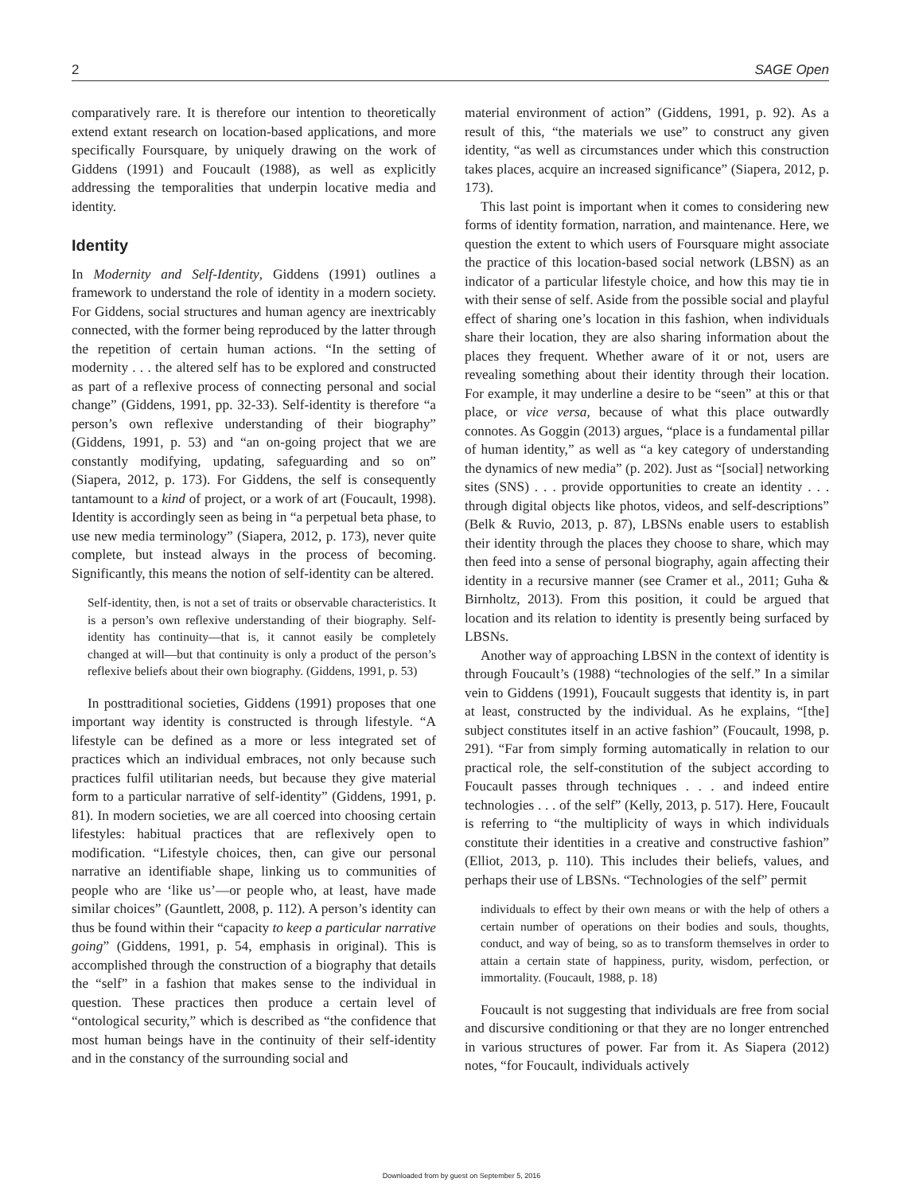2 SAGE Open
comparatively rare. It is therefore our intention to theoretically extend extant research on location-based applications, and more specifically Foursquare, by uniquely drawing on the work of Giddens (1991) and Foucault (1988), as well as explicitly addressing the temporalities that underpin locative media and identity.
Identity
In Modernity and Self-Identity, Giddens (1991) outlines a framework to understand the role of identity in a modern society. For Giddens, social structures and human agency are inextricably connected, with the former being reproduced by the latter through the repetition of certain human actions. “In the setting of modernity . . . the altered self has to be explored and constructed as part of a reflexive process of connecting personal and social change” (Giddens, 1991, pp. 32-33). Self-identity is therefore “a person’s own reflexive understanding of their biography” (Giddens, 1991, p. 53) and “an on-going project that we are constantly modifying, updating, safeguarding and so on” (Siapera, 2012, p. 173). For Giddens, the self is consequently tantamount to a kind of project, or a work of art (Foucault, 1998). Identity is accordingly seen as being in “a perpetual beta phase, to use new media terminology” (Siapera, 2012, p. 173), never quite complete, but instead always in the process of becoming. Significantly, this means the notion of self-identity can be altered.
Self-identity, then, is not a set of traits or observable characteristics. It is a person’s own reflexive understanding of their biography. Self-identity has continuity—that is, it cannot easily be completely changed at will—but that continuity is only a product of the person’s reflexive beliefs about their own biography. (Giddens, 1991, p. 53)
In posttraditional societies, Giddens (1991) proposes that one important way identity is constructed is through lifestyle. “A lifestyle can be defined as a more or less integrated set of practices which an individual embraces, not only because such practices fulfil utilitarian needs, but because they give material form to a particular narrative of self-identity” (Giddens, 1991, p. 81). In modern societies, we are all coerced into choosing certain lifestyles: habitual practices that are reflexively open to modification. “Lifestyle choices, then, can give our personal narrative an identifiable shape, linking us to communities of people who are ‘like us’—or people who, at least, have made similar choices” (Gauntlett, 2008, p. 112). A person’s identity can thus be found within their “capacity to keep a particular narrative going” (Giddens, 1991, p. 54, emphasis in original). This is accomplished through the construction of a biography that details the “self” in a fashion that makes sense to the individual in question. These practices then produce a certain level of “ontological security,” which is described as “the confidence that most human beings have in the continuity of their self-identity and in the constancy of the surrounding social and
material environment of action” (Giddens, 1991, p. 92). As a result of this, “the materials we use” to construct any given identity, “as well as circumstances under which this construction takes places, acquire an increased significance” (Siapera, 2012, p. 173).
This last point is important when it comes to considering new forms of identity formation, narration, and maintenance. Here, we question the extent to which users of Foursquare might associate the practice of this location-based social network (LBSN) as an indicator of a particular lifestyle choice, and how this may tie in with their sense of self. Aside from the possible social and playful effect of sharing one’s location in this fashion, when individuals share their location, they are also sharing information about the places they frequent. Whether aware of it or not, users are revealing something about their identity through their location. For example, it may underline a desire to be “seen” at this or that place, or vice versa, because of what this place outwardly connotes. As Goggin (2013) argues, “place is a fundamental pillar of human identity,” as well as “a key category of understanding the dynamics of new media” (p. 202). Just as “[social] networking sites (SNS) . . . provide opportunities to create an identity . . . through digital objects like photos, videos, and self-descriptions” (Belk & Ruvio, 2013, p. 87), LBSNs enable users to establish their identity through the places they choose to share, which may then feed into a sense of personal biography, again affecting their identity in a recursive manner (see Cramer et al., 2011; Guha & Birnholtz, 2013). From this position, it could be argued that location and its relation to identity is presently being surfaced by LBSNs.
Another way of approaching LBSN in the context of identity is through Foucault’s (1988) “technologies of the self.” In a similar vein to Giddens (1991), Foucault suggests that identity is, in part at least, constructed by the individual. As he explains, “[the] subject constitutes itself in an active fashion” (Foucault, 1998, p. 291). “Far from simply forming automatically in relation to our practical role, the self-constitution of the subject according to Foucault passes through techniques . . . and indeed entire technologies . . . of the self” (Kelly, 2013, p. 517). Here, Foucault is referring to “the multiplicity of ways in which individuals constitute their identities in a creative and constructive fashion” (Elliot, 2013, p. 110). This includes their beliefs, values, and perhaps their use of LBSNs. “Technologies of the self” permit
individuals to effect by their own means or with the help of others a certain number of operations on their bodies and souls, thoughts, conduct, and way of being, so as to transform themselves in order to attain a certain state of happiness, purity, wisdom, perfection, or immortality. (Foucault, 1988, p. 18)
Foucault is not suggesting that individuals are free from social and discursive conditioning or that they are no longer entrenched in various structures of power. Far from it. As Siapera (2012) notes, “for Foucault, individuals actively
Downloaded from by guest on September 5, 2016